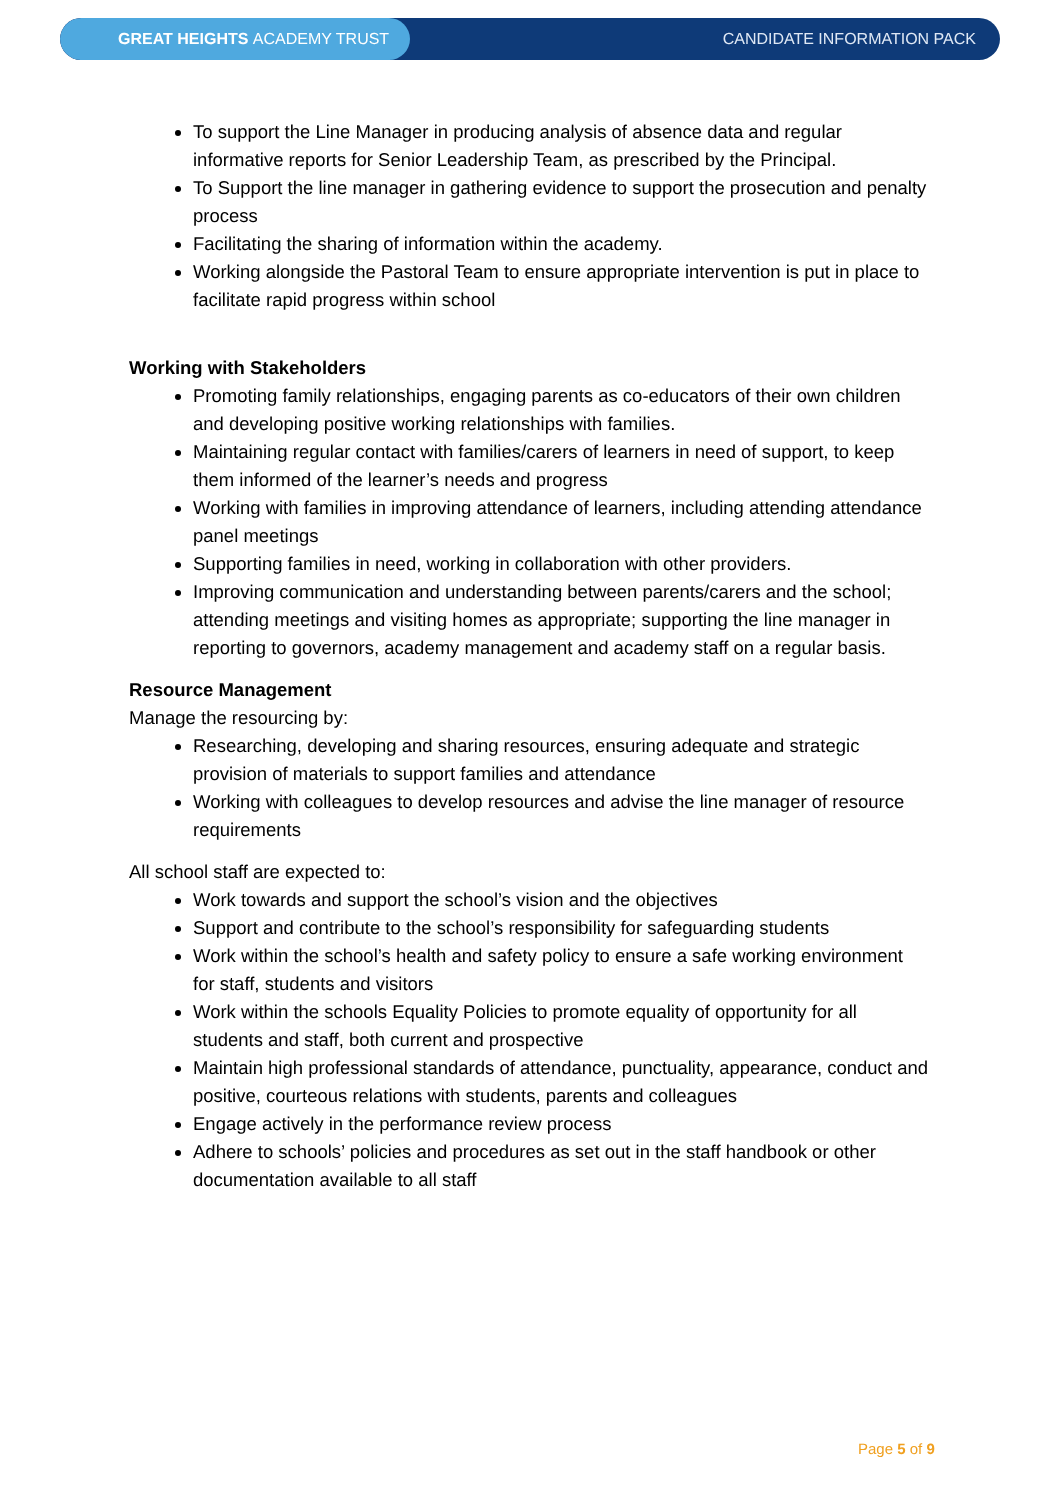GREAT HEIGHTS ACADEMY TRUST
CANDIDATE INFORMATION PACK
To support the Line Manager in producing analysis of absence data and regular informative reports for Senior Leadership Team, as prescribed by the Principal.
To Support the line manager in gathering evidence to support the prosecution and penalty process
Facilitating the sharing of information within the academy.
Working alongside the Pastoral Team to ensure appropriate intervention is put in place to facilitate rapid progress within school
Working with Stakeholders
Promoting family relationships, engaging parents as co-educators of their own children and developing positive working relationships with families.
Maintaining regular contact with families/carers of learners in need of support, to keep them informed of the learner’s needs and progress
Working with families in improving attendance of learners, including attending attendance panel meetings
Supporting families in need, working in collaboration with other providers.
Improving communication and understanding between parents/carers and the school; attending meetings and visiting homes as appropriate; supporting the line manager in reporting to governors, academy management and academy staff on a regular basis.
Resource Management
Manage the resourcing by:
Researching, developing and sharing resources, ensuring adequate and strategic provision of materials to support families and attendance
Working with colleagues to develop resources and advise the line manager of resource requirements
All school staff are expected to:
Work towards and support the school’s vision and the objectives
Support and contribute to the school’s responsibility for safeguarding students
Work within the school’s health and safety policy to ensure a safe working environment for staff, students and visitors
Work within the schools Equality Policies to promote equality of opportunity for all students and staff, both current and prospective
Maintain high professional standards of attendance, punctuality, appearance, conduct and positive, courteous relations with students, parents and colleagues
Engage actively in the performance review process
Adhere to schools’ policies and procedures as set out in the staff handbook or other documentation available to all staff
Page 5 of 9